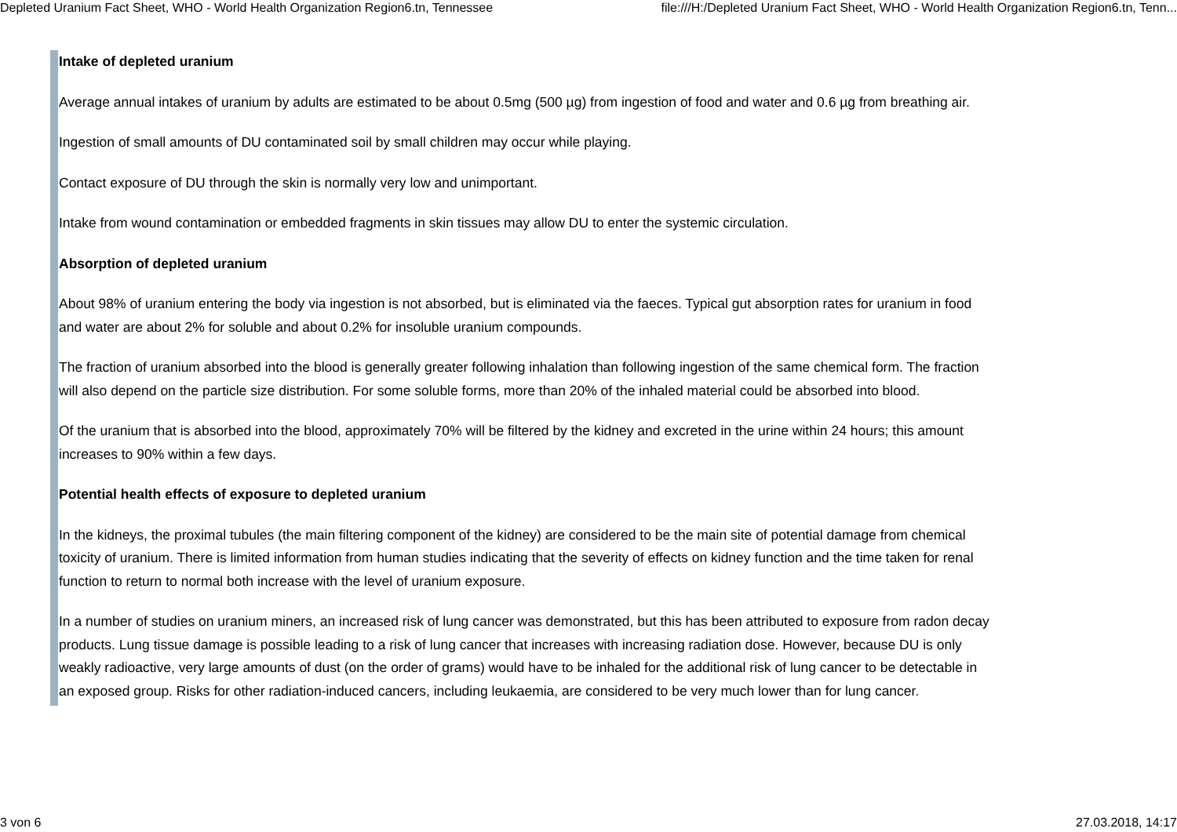Depleted Uranium Fact Sheet, WHO - World Health Organization Region6.tn, Tennessee file:///H:/Depleted Uranium Fact Sheet, WHO - World Health Organization Region6.tn, Tenn...
Intake of depleted uranium
Average annual intakes of uranium by adults are estimated to be about 0.5mg (500 µg) from ingestion of food and water and 0.6 µg from breathing air.
Ingestion of small amounts of DU contaminated soil by small children may occur while playing.
Contact exposure of DU through the skin is normally very low and unimportant.
Intake from wound contamination or embedded fragments in skin tissues may allow DU to enter the systemic circulation.
Absorption of depleted uranium
About 98% of uranium entering the body via ingestion is not absorbed, but is eliminated via the faeces. Typical gut absorption rates for uranium in food and water are about 2% for soluble and about 0.2% for insoluble uranium compounds.
The fraction of uranium absorbed into the blood is generally greater following inhalation than following ingestion of the same chemical form. The fraction will also depend on the particle size distribution. For some soluble forms, more than 20% of the inhaled material could be absorbed into blood.
Of the uranium that is absorbed into the blood, approximately 70% will be filtered by the kidney and excreted in the urine within 24 hours; this amount increases to 90% within a few days.
Potential health effects of exposure to depleted uranium
In the kidneys, the proximal tubules (the main filtering component of the kidney) are considered to be the main site of potential damage from chemical toxicity of uranium. There is limited information from human studies indicating that the severity of effects on kidney function and the time taken for renal function to return to normal both increase with the level of uranium exposure.
In a number of studies on uranium miners, an increased risk of lung cancer was demonstrated, but this has been attributed to exposure from radon decay products. Lung tissue damage is possible leading to a risk of lung cancer that increases with increasing radiation dose. However, because DU is only weakly radioactive, very large amounts of dust (on the order of grams) would have to be inhaled for the additional risk of lung cancer to be detectable in an exposed group. Risks for other radiation-induced cancers, including leukaemia, are considered to be very much lower than for lung cancer.
3 von 6 27.03.2018, 14:17